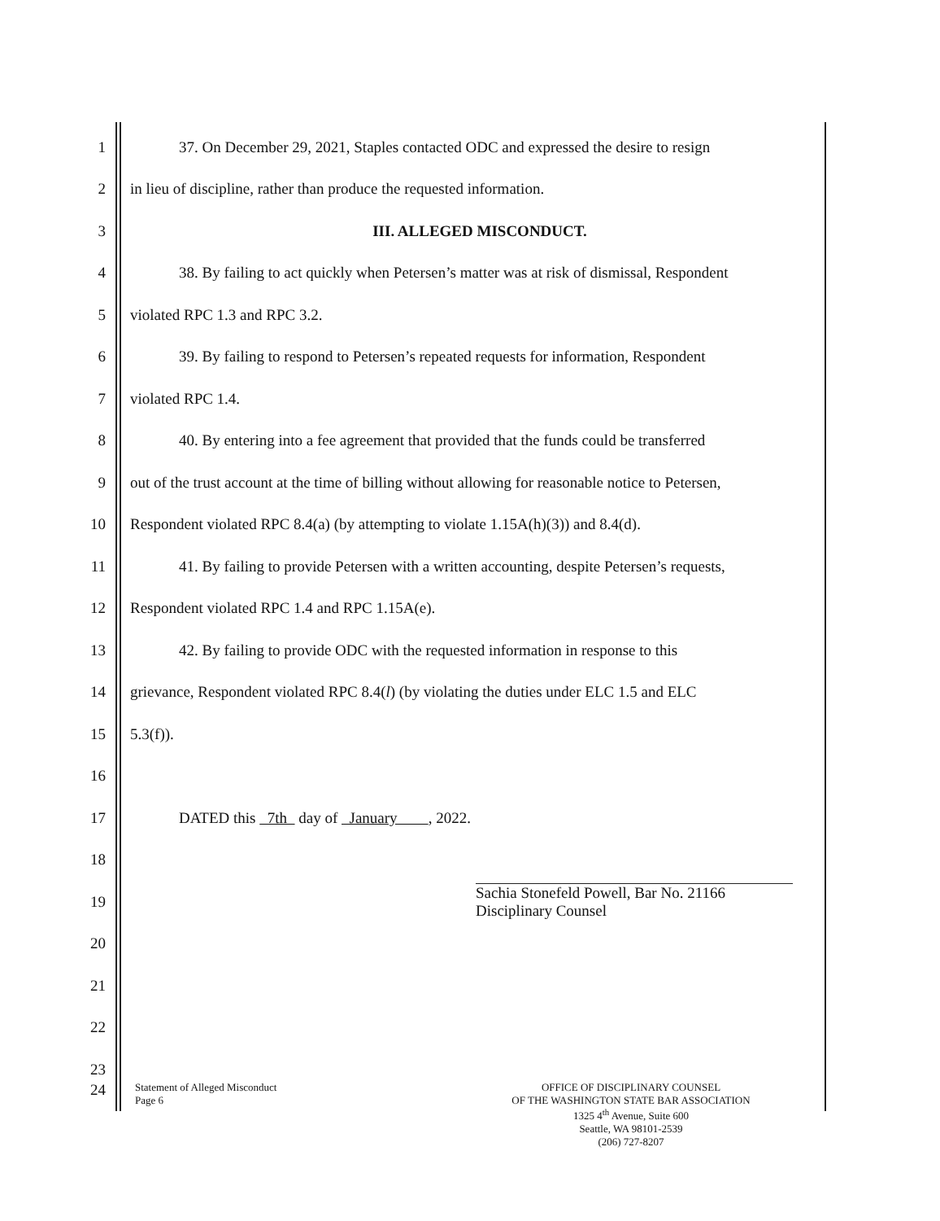1
37. On December 29, 2021, Staples contacted ODC and expressed the desire to resign
2
in lieu of discipline, rather than produce the requested information.
3 III. ALLEGED MISCONDUCT.
4
38. By failing to act quickly when Petersen’s matter was at risk of dismissal, Respondent
5 violated RPC 1.3 and RPC 3.2.
6
39. By failing to respond to Petersen’s repeated requests for information, Respondent
7 violated RPC 1.4.
8
40. By entering into a fee agreement that provided that the funds could be transferred
9
out of the trust account at the time of billing without allowing for reasonable notice to Petersen,
10
Respondent violated RPC 8.4(a) (by attempting to violate 1.15A(h)(3)) and 8.4(d).
11
41. By failing to provide Petersen with a written accounting, despite Petersen’s requests,
12
Respondent violated RPC 1.4 and RPC 1.15A(e).
13
42. By failing to provide ODC with the requested information in response to this
14
grievance, Respondent violated RPC 8.4(l) (by violating the duties under ELC 1.5 and ELC
15 5.3(f)).
16
17
DATED this 7th day of January , 2022.
18
19
Sachia Stonefeld Powell, Bar No. 21166
Disciplinary Counsel
20
21
22
23
24
Statement of Alleged Misconduct
Page 6
OFFICE OF DISCIPLINARY COUNSEL
OF THE WASHINGTON STATE BAR ASSOCIATION
1325 4<sup>th</sup> Avenue, Suite 600
Seattle, WA 98101-2539
(206) 727-8207